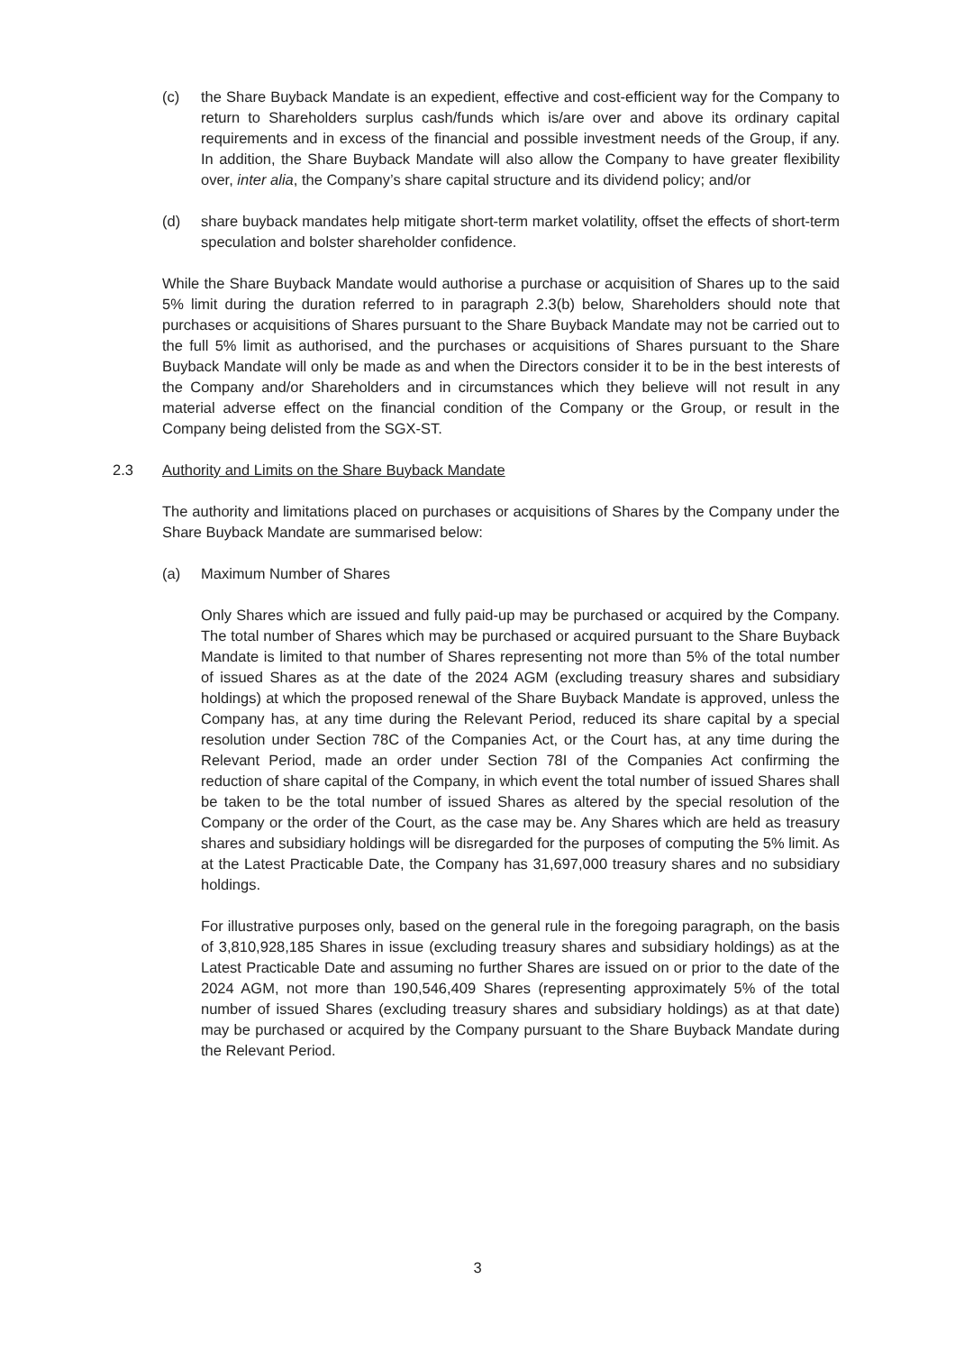(c) the Share Buyback Mandate is an expedient, effective and cost-efficient way for the Company to return to Shareholders surplus cash/funds which is/are over and above its ordinary capital requirements and in excess of the financial and possible investment needs of the Group, if any. In addition, the Share Buyback Mandate will also allow the Company to have greater flexibility over, inter alia, the Company’s share capital structure and its dividend policy; and/or
(d) share buyback mandates help mitigate short-term market volatility, offset the effects of short-term speculation and bolster shareholder confidence.
While the Share Buyback Mandate would authorise a purchase or acquisition of Shares up to the said 5% limit during the duration referred to in paragraph 2.3(b) below, Shareholders should note that purchases or acquisitions of Shares pursuant to the Share Buyback Mandate may not be carried out to the full 5% limit as authorised, and the purchases or acquisitions of Shares pursuant to the Share Buyback Mandate will only be made as and when the Directors consider it to be in the best interests of the Company and/or Shareholders and in circumstances which they believe will not result in any material adverse effect on the financial condition of the Company or the Group, or result in the Company being delisted from the SGX-ST.
2.3 Authority and Limits on the Share Buyback Mandate
The authority and limitations placed on purchases or acquisitions of Shares by the Company under the Share Buyback Mandate are summarised below:
(a) Maximum Number of Shares
Only Shares which are issued and fully paid-up may be purchased or acquired by the Company. The total number of Shares which may be purchased or acquired pursuant to the Share Buyback Mandate is limited to that number of Shares representing not more than 5% of the total number of issued Shares as at the date of the 2024 AGM (excluding treasury shares and subsidiary holdings) at which the proposed renewal of the Share Buyback Mandate is approved, unless the Company has, at any time during the Relevant Period, reduced its share capital by a special resolution under Section 78C of the Companies Act, or the Court has, at any time during the Relevant Period, made an order under Section 78I of the Companies Act confirming the reduction of share capital of the Company, in which event the total number of issued Shares shall be taken to be the total number of issued Shares as altered by the special resolution of the Company or the order of the Court, as the case may be. Any Shares which are held as treasury shares and subsidiary holdings will be disregarded for the purposes of computing the 5% limit. As at the Latest Practicable Date, the Company has 31,697,000 treasury shares and no subsidiary holdings.
For illustrative purposes only, based on the general rule in the foregoing paragraph, on the basis of 3,810,928,185 Shares in issue (excluding treasury shares and subsidiary holdings) as at the Latest Practicable Date and assuming no further Shares are issued on or prior to the date of the 2024 AGM, not more than 190,546,409 Shares (representing approximately 5% of the total number of issued Shares (excluding treasury shares and subsidiary holdings) as at that date) may be purchased or acquired by the Company pursuant to the Share Buyback Mandate during the Relevant Period.
3